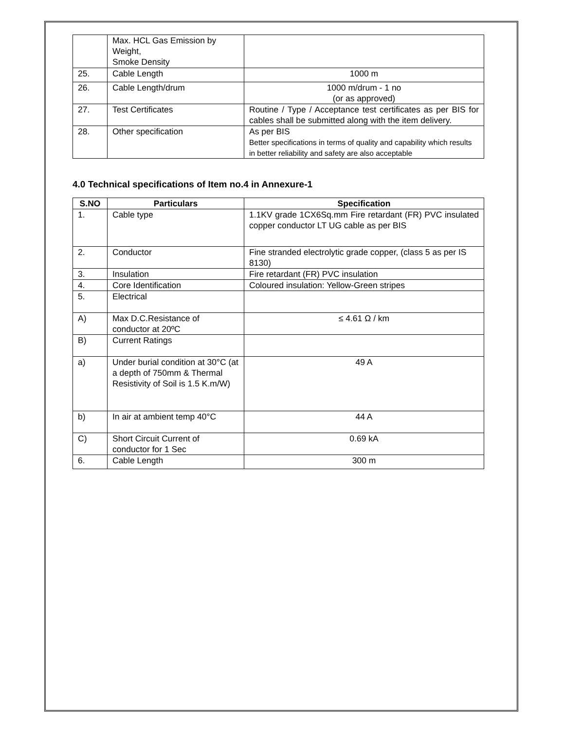| | Max. HCL Gas Emission by Weight, Smoke Density | |
| 25. | Cable Length | 1000 m |
| 26. | Cable Length/drum | 1000 m/drum - 1 no (or as approved) |
| 27. | Test Certificates | Routine / Type / Acceptance test certificates as per BIS for cables shall be submitted along with the item delivery. |
| 28. | Other specification | As per BIS Better specifications in terms of quality and capability which results in better reliability and safety are also acceptable |
4.0 Technical specifications of Item no.4 in Annexure-1
| S.NO | Particulars | Specification |
| --- | --- | --- |
| 1. | Cable type | 1.1KV grade 1CX6Sq.mm Fire retardant (FR) PVC insulated copper conductor LT UG cable as per BIS |
| 2. | Conductor | Fine stranded electrolytic grade copper, (class 5 as per IS 8130) |
| 3. | Insulation | Fire retardant (FR) PVC insulation |
| 4. | Core Identification | Coloured insulation: Yellow-Green stripes |
| 5. | Electrical | |
| A) | Max D.C.Resistance of conductor at 20ºC | ≤ 4.61 Ω / km |
| B) | Current Ratings | |
| a) | Under burial condition at 30°C (at a depth of 750mm & Thermal Resistivity of Soil is 1.5 K.m/W) | 49 A |
| b) | In air at ambient temp 40°C | 44 A |
| C) | Short Circuit Current of conductor for 1 Sec | 0.69 kA |
| 6. | Cable Length | 300 m |